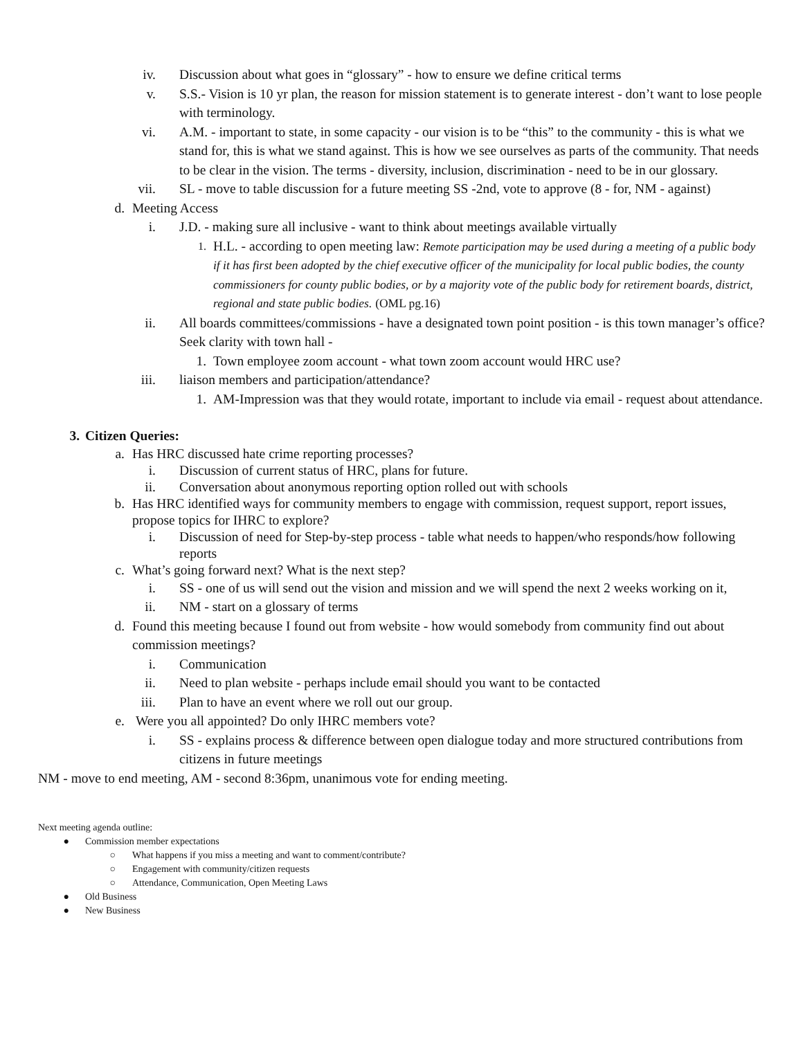iv. Discussion about what goes in “glossary” - how to ensure we define critical terms
v. S.S.- Vision is 10 yr plan, the reason for mission statement is to generate interest - don’t want to lose people with terminology.
vi. A.M. - important to state, in some capacity - our vision is to be “this” to the community - this is what we stand for, this is what we stand against. This is how we see ourselves as parts of the community. That needs to be clear in the vision. The terms - diversity, inclusion, discrimination - need to be in our glossary.
vii. SL - move to table discussion for a future meeting SS -2nd, vote to approve (8 - for, NM - against)
d. Meeting Access
i. J.D. - making sure all inclusive - want to think about meetings available virtually
1. H.L. - according to open meeting law: Remote participation may be used during a meeting of a public body if it has first been adopted by the chief executive officer of the municipality for local public bodies, the county commissioners for county public bodies, or by a majority vote of the public body for retirement boards, district, regional and state public bodies. (OML pg.16)
ii. All boards committees/commissions - have a designated town point position - is this town manager’s office? Seek clarity with town hall -
1. Town employee zoom account - what town zoom account would HRC use?
iii. liaison members and participation/attendance?
1. AM-Impression was that they would rotate, important to include via email - request about attendance.
3. Citizen Queries:
a. Has HRC discussed hate crime reporting processes?
i. Discussion of current status of HRC, plans for future.
ii. Conversation about anonymous reporting option rolled out with schools
b. Has HRC identified ways for community members to engage with commission, request support, report issues, propose topics for IHRC to explore?
i. Discussion of need for Step-by-step process - table what needs to happen/who responds/how following reports
c. What’s going forward next? What is the next step?
i. SS - one of us will send out the vision and mission and we will spend the next 2 weeks working on it,
ii. NM - start on a glossary of terms
d. Found this meeting because I found out from website - how would somebody from community find out about commission meetings?
i. Communication
ii. Need to plan website - perhaps include email should you want to be contacted
iii. Plan to have an event where we roll out our group.
e. Were you all appointed? Do only IHRC members vote?
i. SS - explains process & difference between open dialogue today and more structured contributions from citizens in future meetings
NM - move to end meeting, AM - second 8:36pm, unanimous vote for ending meeting.
Next meeting agenda outline:
● Commission member expectations
○ What happens if you miss a meeting and want to comment/contribute?
○ Engagement with community/citizen requests
○ Attendance, Communication, Open Meeting Laws
● Old Business
● New Business